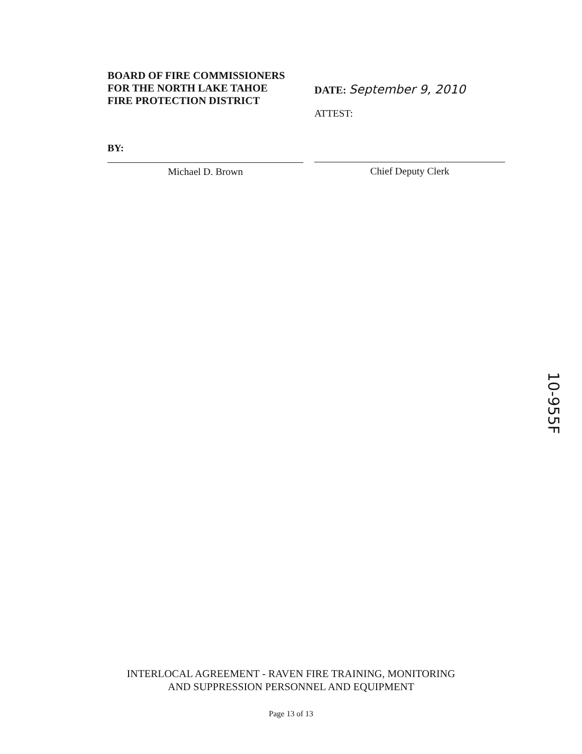BOARD OF FIRE COMMISSIONERS
FOR THE NORTH LAKE TAHOE
FIRE PROTECTION DISTRICT
BY:
Michael D. Brown
DATE: September 9, 2010
ATTEST:
Chief Deputy Clerk
10-955F
INTERLOCAL AGREEMENT - RAVEN FIRE TRAINING, MONITORING
AND SUPPRESSION PERSONNEL AND EQUIPMENT
Page 13 of 13